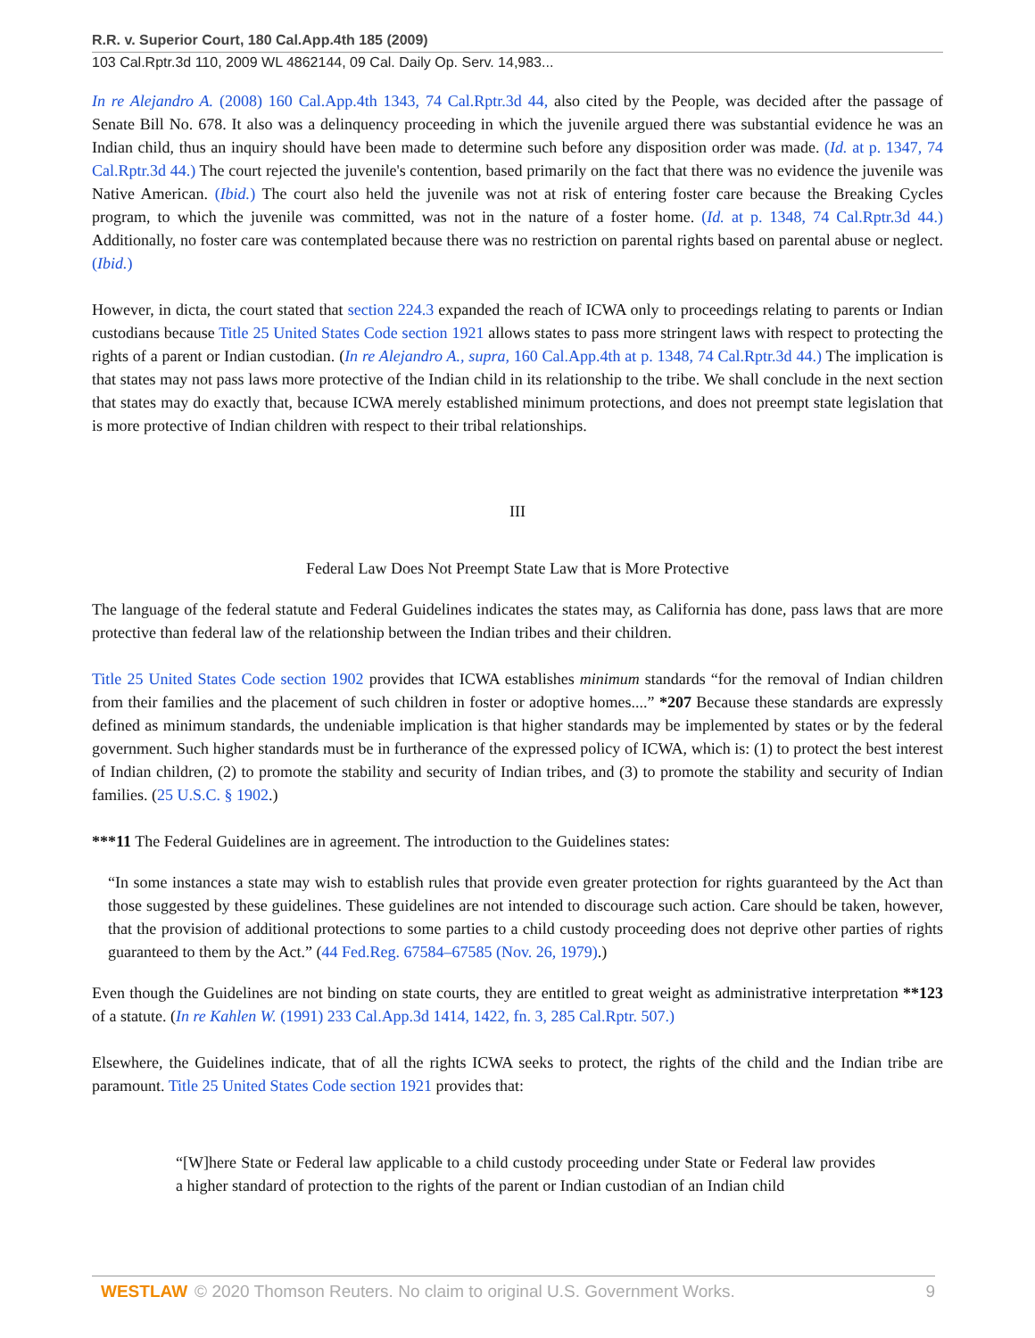R.R. v. Superior Court, 180 Cal.App.4th 185 (2009)
103 Cal.Rptr.3d 110, 2009 WL 4862144, 09 Cal. Daily Op. Serv. 14,983...
In re Alejandro A. (2008) 160 Cal.App.4th 1343, 74 Cal.Rptr.3d 44, also cited by the People, was decided after the passage of Senate Bill No. 678. It also was a delinquency proceeding in which the juvenile argued there was substantial evidence he was an Indian child, thus an inquiry should have been made to determine such before any disposition order was made. (Id. at p. 1347, 74 Cal.Rptr.3d 44.) The court rejected the juvenile's contention, based primarily on the fact that there was no evidence the juvenile was Native American. (Ibid.) The court also held the juvenile was not at risk of entering foster care because the Breaking Cycles program, to which the juvenile was committed, was not in the nature of a foster home. (Id. at p. 1348, 74 Cal.Rptr.3d 44.) Additionally, no foster care was contemplated because there was no restriction on parental rights based on parental abuse or neglect. (Ibid.)
However, in dicta, the court stated that section 224.3 expanded the reach of ICWA only to proceedings relating to parents or Indian custodians because Title 25 United States Code section 1921 allows states to pass more stringent laws with respect to protecting the rights of a parent or Indian custodian. (In re Alejandro A., supra, 160 Cal.App.4th at p. 1348, 74 Cal.Rptr.3d 44.) The implication is that states may not pass laws more protective of the Indian child in its relationship to the tribe. We shall conclude in the next section that states may do exactly that, because ICWA merely established minimum protections, and does not preempt state legislation that is more protective of Indian children with respect to their tribal relationships.
III
Federal Law Does Not Preempt State Law that is More Protective
The language of the federal statute and Federal Guidelines indicates the states may, as California has done, pass laws that are more protective than federal law of the relationship between the Indian tribes and their children.
Title 25 United States Code section 1902 provides that ICWA establishes minimum standards “for the removal of Indian children from their families and the placement of such children in foster or adoptive homes....” *207 Because these standards are expressly defined as minimum standards, the undeniable implication is that higher standards may be implemented by states or by the federal government. Such higher standards must be in furtherance of the expressed policy of ICWA, which is: (1) to protect the best interest of Indian children, (2) to promote the stability and security of Indian tribes, and (3) to promote the stability and security of Indian families. (25 U.S.C. § 1902.)
***11 The Federal Guidelines are in agreement. The introduction to the Guidelines states:
“In some instances a state may wish to establish rules that provide even greater protection for rights guaranteed by the Act than those suggested by these guidelines. These guidelines are not intended to discourage such action. Care should be taken, however, that the provision of additional protections to some parties to a child custody proceeding does not deprive other parties of rights guaranteed to them by the Act.” (44 Fed.Reg. 67584–67585 (Nov. 26, 1979).)
Even though the Guidelines are not binding on state courts, they are entitled to great weight as administrative interpretation **123 of a statute. (In re Kahlen W. (1991) 233 Cal.App.3d 1414, 1422, fn. 3, 285 Cal.Rptr. 507.)
Elsewhere, the Guidelines indicate, that of all the rights ICWA seeks to protect, the rights of the child and the Indian tribe are paramount. Title 25 United States Code section 1921 provides that:
“[W]here State or Federal law applicable to a child custody proceeding under State or Federal law provides a higher standard of protection to the rights of the parent or Indian custodian of an Indian child
WESTLAW © 2020 Thomson Reuters. No claim to original U.S. Government Works. 9